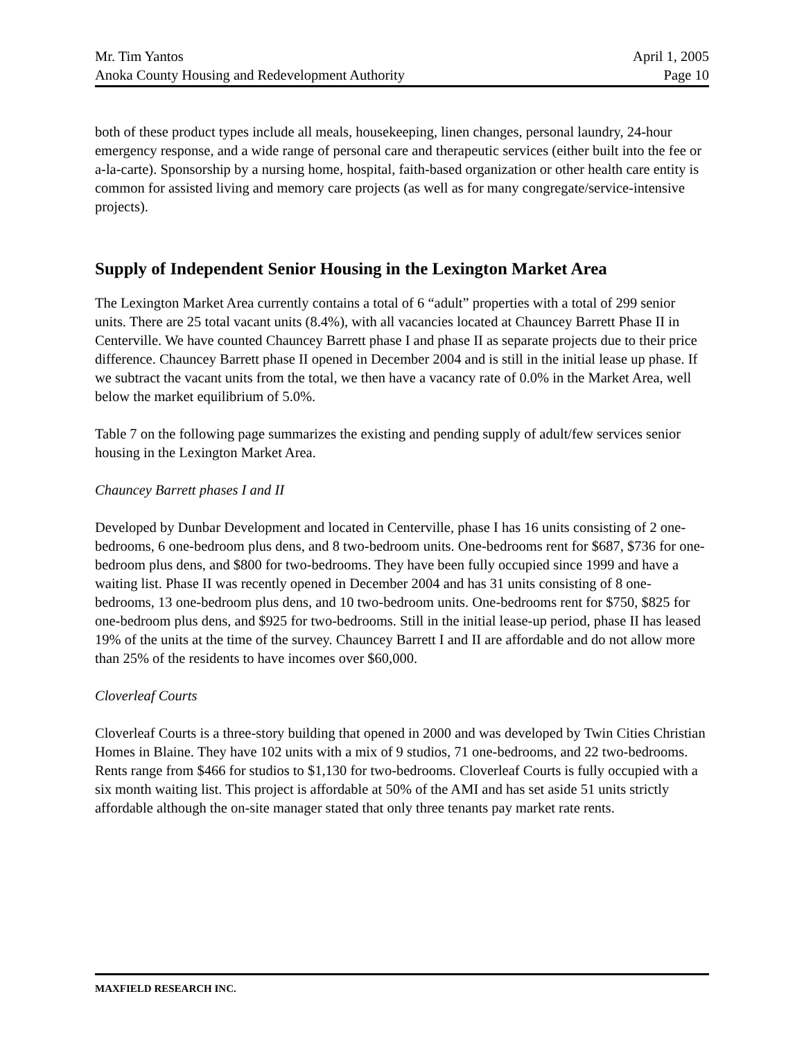Mr. Tim Yantos
Anoka County Housing and Redevelopment Authority
April 1, 2005
Page 10
both of these product types include all meals, housekeeping, linen changes, personal laundry, 24-hour emergency response, and a wide range of personal care and therapeutic services (either built into the fee or a-la-carte). Sponsorship by a nursing home, hospital, faith-based organization or other health care entity is common for assisted living and memory care projects (as well as for many congregate/service-intensive projects).
Supply of Independent Senior Housing in the Lexington Market Area
The Lexington Market Area currently contains a total of 6 “adult” properties with a total of 299 senior units. There are 25 total vacant units (8.4%), with all vacancies located at Chauncey Barrett Phase II in Centerville. We have counted Chauncey Barrett phase I and phase II as separate projects due to their price difference. Chauncey Barrett phase II opened in December 2004 and is still in the initial lease up phase. If we subtract the vacant units from the total, we then have a vacancy rate of 0.0% in the Market Area, well below the market equilibrium of 5.0%.
Table 7 on the following page summarizes the existing and pending supply of adult/few services senior housing in the Lexington Market Area.
Chauncey Barrett phases I and II
Developed by Dunbar Development and located in Centerville, phase I has 16 units consisting of 2 one-bedrooms, 6 one-bedroom plus dens, and 8 two-bedroom units. One-bedrooms rent for $687, $736 for one-bedroom plus dens, and $800 for two-bedrooms. They have been fully occupied since 1999 and have a waiting list. Phase II was recently opened in December 2004 and has 31 units consisting of 8 one-bedrooms, 13 one-bedroom plus dens, and 10 two-bedroom units. One-bedrooms rent for $750, $825 for one-bedroom plus dens, and $925 for two-bedrooms. Still in the initial lease-up period, phase II has leased 19% of the units at the time of the survey. Chauncey Barrett I and II are affordable and do not allow more than 25% of the residents to have incomes over $60,000.
Cloverleaf Courts
Cloverleaf Courts is a three-story building that opened in 2000 and was developed by Twin Cities Christian Homes in Blaine. They have 102 units with a mix of 9 studios, 71 one-bedrooms, and 22 two-bedrooms. Rents range from $466 for studios to $1,130 for two-bedrooms. Cloverleaf Courts is fully occupied with a six month waiting list. This project is affordable at 50% of the AMI and has set aside 51 units strictly affordable although the on-site manager stated that only three tenants pay market rate rents.
MAXFIELD RESEARCH INC.